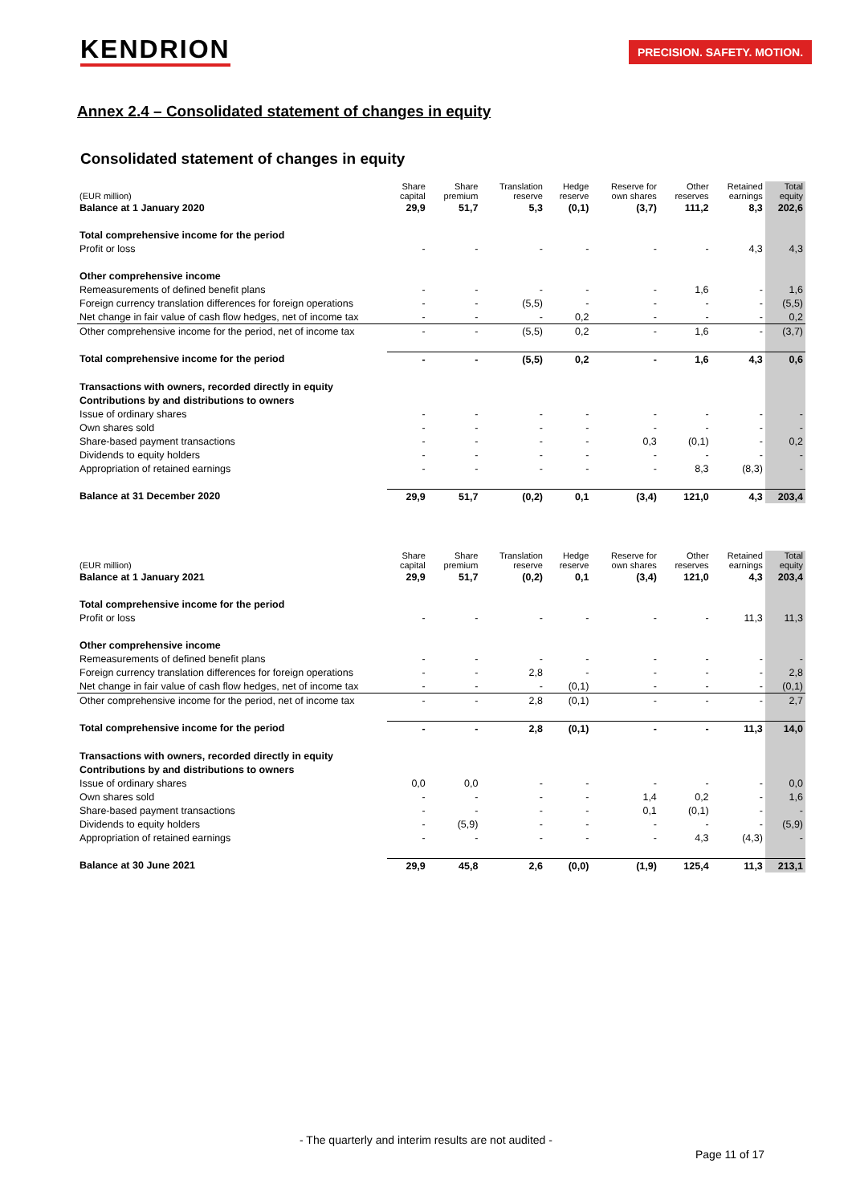KENDRION PRECISION. SAFETY. MOTION.
Annex 2.4 – Consolidated statement of changes in equity
Consolidated statement of changes in equity
| (EUR million) | Share capital | Share premium | Translation reserve | Hedge reserve | Reserve for own shares | Other reserves | Retained earnings | Total equity |
| --- | --- | --- | --- | --- | --- | --- | --- | --- |
| Balance at 1 January 2020 | 29,9 | 51,7 | 5,3 | (0,1) | (3,7) | 111,2 | 8,3 | 202,6 |
| Total comprehensive income for the period | | | | | | | | |
| Profit or loss | - | - | - | - | - | - | 4,3 | 4,3 |
| Other comprehensive income | | | | | | | | |
| Remeasurements of defined benefit plans | - | - | - | - | - | 1,6 | - | 1,6 |
| Foreign currency translation differences for foreign operations | - | - | (5,5) | - | - | - | - | (5,5) |
| Net change in fair value of cash flow hedges, net of income tax | - | - | - | 0,2 | - | - | - | 0,2 |
| Other comprehensive income for the period, net of income tax | - | - | (5,5) | 0,2 | - | 1,6 | - | (3,7) |
| Total comprehensive income for the period | - | - | (5,5) | 0,2 | - | 1,6 | 4,3 | 0,6 |
| Transactions with owners, recorded directly in equity | | | | | | | | |
| Contributions by and distributions to owners | | | | | | | | |
| Issue of ordinary shares | - | - | - | - | - | - | - | - |
| Own shares sold | - | - | - | - | - | - | - | - |
| Share-based payment transactions | - | - | - | - | 0,3 | (0,1) | - | 0,2 |
| Dividends to equity holders | - | - | - | - | - | - | - | - |
| Appropriation of retained earnings | - | - | - | - | - | 8,3 | (8,3) | - |
| Balance at 31 December 2020 | 29,9 | 51,7 | (0,2) | 0,1 | (3,4) | 121,0 | 4,3 | 203,4 |
| (EUR million) | Share capital | Share premium | Translation reserve | Hedge reserve | Reserve for own shares | Other reserves | Retained earnings | Total equity |
| --- | --- | --- | --- | --- | --- | --- | --- | --- |
| Balance at 1 January 2021 | 29,9 | 51,7 | (0,2) | 0,1 | (3,4) | 121,0 | 4,3 | 203,4 |
| Total comprehensive income for the period | | | | | | | | |
| Profit or loss | - | - | - | - | - | - | 11,3 | 11,3 |
| Other comprehensive income | | | | | | | | |
| Remeasurements of defined benefit plans | - | - | - | - | - | - | - | - |
| Foreign currency translation differences for foreign operations | - | - | 2,8 | - | - | - | - | 2,8 |
| Net change in fair value of cash flow hedges, net of income tax | - | - | - | (0,1) | - | - | - | (0,1) |
| Other comprehensive income for the period, net of income tax | - | - | 2,8 | (0,1) | - | - | - | 2,7 |
| Total comprehensive income for the period | - | - | 2,8 | (0,1) | - | - | 11,3 | 14,0 |
| Transactions with owners, recorded directly in equity | | | | | | | | |
| Contributions by and distributions to owners | | | | | | | | |
| Issue of ordinary shares | 0,0 | 0,0 | - | - | - | - | - | 0,0 |
| Own shares sold | - | - | - | - | 1,4 | 0,2 | - | 1,6 |
| Share-based payment transactions | - | - | - | - | 0,1 | (0,1) | - | - |
| Dividends to equity holders | - | (5,9) | - | - | - | - | - | (5,9) |
| Appropriation of retained earnings | - | - | - | - | - | 4,3 | (4,3) | - |
| Balance at 30 June 2021 | 29,9 | 45,8 | 2,6 | (0,0) | (1,9) | 125,4 | 11,3 | 213,1 |
- The quarterly and interim results are not audited -
Page 11 of 17